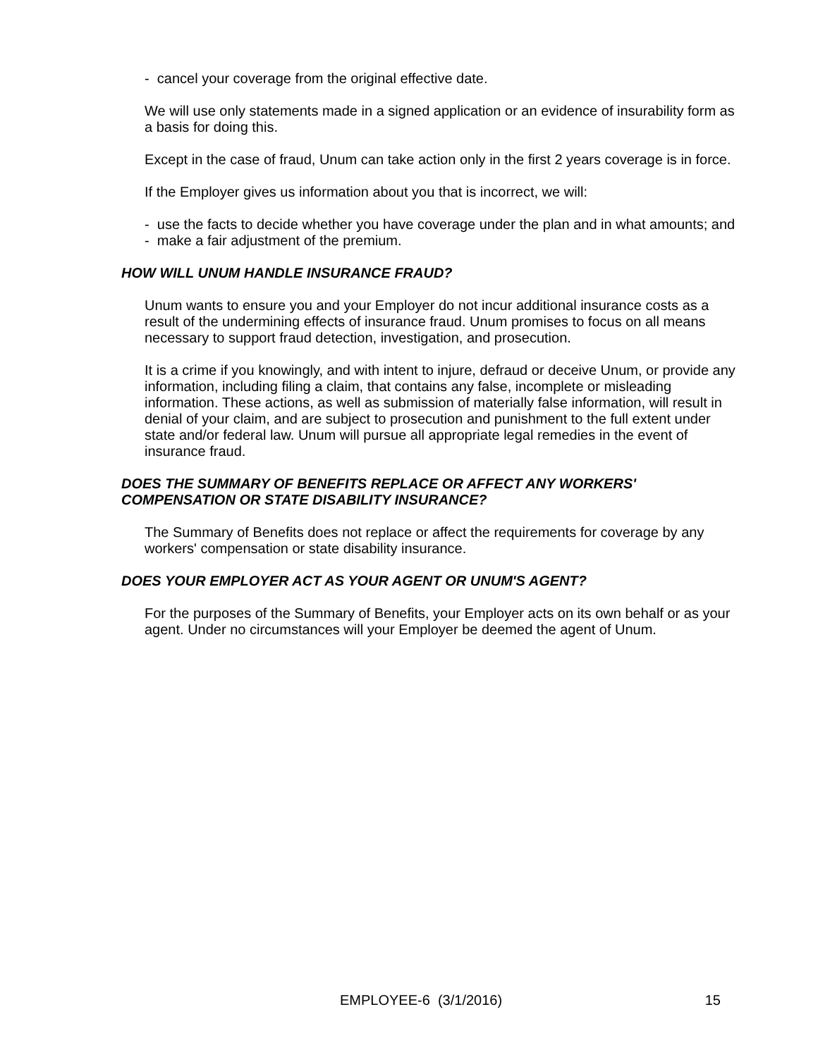- cancel your coverage from the original effective date.
We will use only statements made in a signed application or an evidence of insurability form as a basis for doing this.
Except in the case of fraud, Unum can take action only in the first 2 years coverage is in force.
If the Employer gives us information about you that is incorrect, we will:
- use the facts to decide whether you have coverage under the plan and in what amounts; and
- make a fair adjustment of the premium.
HOW WILL UNUM HANDLE INSURANCE FRAUD?
Unum wants to ensure you and your Employer do not incur additional insurance costs as a result of the undermining effects of insurance fraud. Unum promises to focus on all means necessary to support fraud detection, investigation, and prosecution.
It is a crime if you knowingly, and with intent to injure, defraud or deceive Unum, or provide any information, including filing a claim, that contains any false, incomplete or misleading information. These actions, as well as submission of materially false information, will result in denial of your claim, and are subject to prosecution and punishment to the full extent under state and/or federal law. Unum will pursue all appropriate legal remedies in the event of insurance fraud.
DOES THE SUMMARY OF BENEFITS REPLACE OR AFFECT ANY WORKERS' COMPENSATION OR STATE DISABILITY INSURANCE?
The Summary of Benefits does not replace or affect the requirements for coverage by any workers' compensation or state disability insurance.
DOES YOUR EMPLOYER ACT AS YOUR AGENT OR UNUM'S AGENT?
For the purposes of the Summary of Benefits, your Employer acts on its own behalf or as your agent. Under no circumstances will your Employer be deemed the agent of Unum.
EMPLOYEE-6 (3/1/2016) 15